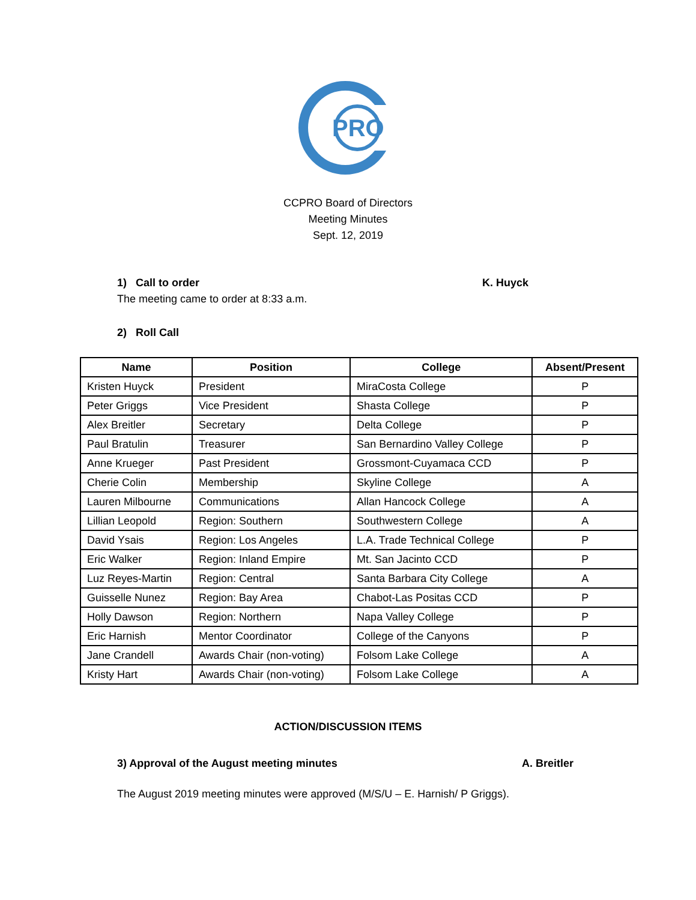PRO
CCPRO Board of Directors
Meeting Minutes
Sept. 12, 2019
1) Call to order K. Huyck
The meeting came to order at 8:33 a.m.
2) Roll Call
| Name | Position | College | Absent/Present |
| --- | --- | --- | --- |
| Kristen Huyck | President | MiraCosta College | P |
| Peter Griggs | Vice President | Shasta College | P |
| Alex Breitler | Secretary | Delta College | P |
| Paul Bratulin | Treasurer | San Bernardino Valley College | P |
| Anne Krueger | Past President | Grossmont-Cuyamaca CCD | P |
| Cherie Colin | Membership | Skyline College | A |
| Lauren Milbourne | Communications | Allan Hancock College | A |
| Lillian Leopold | Region: Southern | Southwestern College | A |
| David Ysais | Region: Los Angeles | L.A. Trade Technical College | P |
| Eric Walker | Region: Inland Empire | Mt. San Jacinto CCD | P |
| Luz Reyes-Martin | Region: Central | Santa Barbara City College | A |
| Guisselle Nunez | Region: Bay Area | Chabot-Las Positas CCD | P |
| Holly Dawson | Region: Northern | Napa Valley College | P |
| Eric Harnish | Mentor Coordinator | College of the Canyons | P |
| Jane Crandell | Awards Chair (non-voting) | Folsom Lake College | A |
| Kristy Hart | Awards Chair (non-voting) | Folsom Lake College | A |
ACTION/DISCUSSION ITEMS
3) Approval of the August meeting minutes A. Breitler
The August 2019 meeting minutes were approved (M/S/U – E. Harnish/ P Griggs).